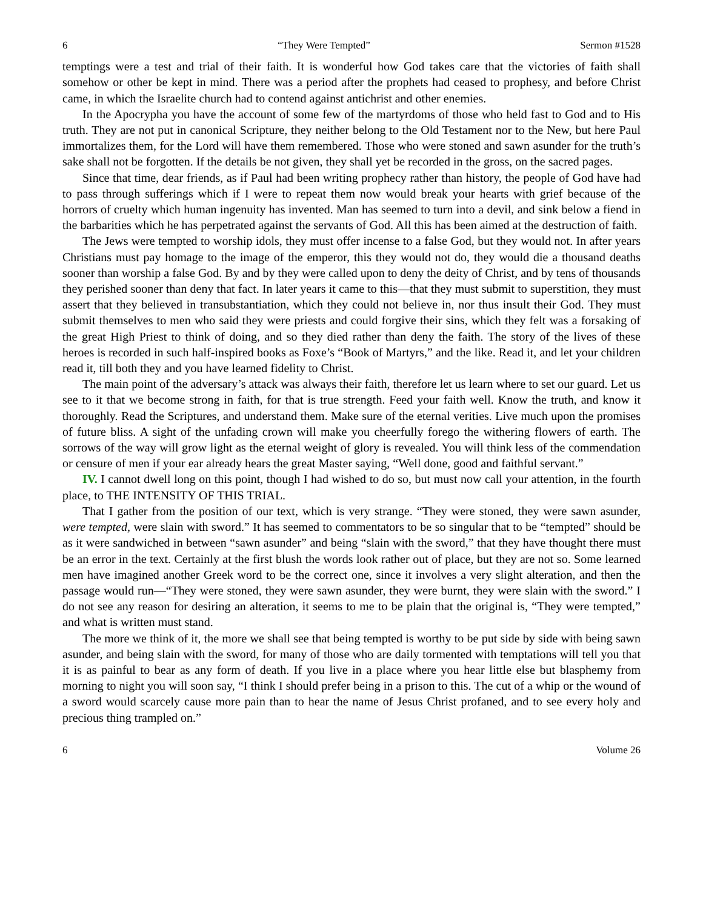6 “They Were Tempted” Sermon #1528
temptings were a test and trial of their faith. It is wonderful how God takes care that the victories of faith shall somehow or other be kept in mind. There was a period after the prophets had ceased to prophesy, and before Christ came, in which the Israelite church had to contend against antichrist and other enemies.
In the Apocrypha you have the account of some few of the martyrdoms of those who held fast to God and to His truth. They are not put in canonical Scripture, they neither belong to the Old Testament nor to the New, but here Paul immortalizes them, for the Lord will have them remembered. Those who were stoned and sawn asunder for the truth’s sake shall not be forgotten. If the details be not given, they shall yet be recorded in the gross, on the sacred pages.
Since that time, dear friends, as if Paul had been writing prophecy rather than history, the people of God have had to pass through sufferings which if I were to repeat them now would break your hearts with grief because of the horrors of cruelty which human ingenuity has invented. Man has seemed to turn into a devil, and sink below a fiend in the barbarities which he has perpetrated against the servants of God. All this has been aimed at the destruction of faith.
The Jews were tempted to worship idols, they must offer incense to a false God, but they would not. In after years Christians must pay homage to the image of the emperor, this they would not do, they would die a thousand deaths sooner than worship a false God. By and by they were called upon to deny the deity of Christ, and by tens of thousands they perished sooner than deny that fact. In later years it came to this—that they must submit to superstition, they must assert that they believed in transubstantiation, which they could not believe in, nor thus insult their God. They must submit themselves to men who said they were priests and could forgive their sins, which they felt was a forsaking of the great High Priest to think of doing, and so they died rather than deny the faith. The story of the lives of these heroes is recorded in such half-inspired books as Foxe’s “Book of Martyrs,” and the like. Read it, and let your children read it, till both they and you have learned fidelity to Christ.
The main point of the adversary’s attack was always their faith, therefore let us learn where to set our guard. Let us see to it that we become strong in faith, for that is true strength. Feed your faith well. Know the truth, and know it thoroughly. Read the Scriptures, and understand them. Make sure of the eternal verities. Live much upon the promises of future bliss. A sight of the unfading crown will make you cheerfully forego the withering flowers of earth. The sorrows of the way will grow light as the eternal weight of glory is revealed. You will think less of the commendation or censure of men if your ear already hears the great Master saying, “Well done, good and faithful servant.”
IV. I cannot dwell long on this point, though I had wished to do so, but must now call your attention, in the fourth place, to THE INTENSITY OF THIS TRIAL.
That I gather from the position of our text, which is very strange. “They were stoned, they were sawn asunder, were tempted, were slain with sword.” It has seemed to commentators to be so singular that to be “tempted” should be as it were sandwiched in between “sawn asunder” and being “slain with the sword,” that they have thought there must be an error in the text. Certainly at the first blush the words look rather out of place, but they are not so. Some learned men have imagined another Greek word to be the correct one, since it involves a very slight alteration, and then the passage would run—“They were stoned, they were sawn asunder, they were burnt, they were slain with the sword.” I do not see any reason for desiring an alteration, it seems to me to be plain that the original is, “They were tempted,” and what is written must stand.
The more we think of it, the more we shall see that being tempted is worthy to be put side by side with being sawn asunder, and being slain with the sword, for many of those who are daily tormented with temptations will tell you that it is as painful to bear as any form of death. If you live in a place where you hear little else but blasphemy from morning to night you will soon say, “I think I should prefer being in a prison to this. The cut of a whip or the wound of a sword would scarcely cause more pain than to hear the name of Jesus Christ profaned, and to see every holy and precious thing trampled on.”
6 Volume 26